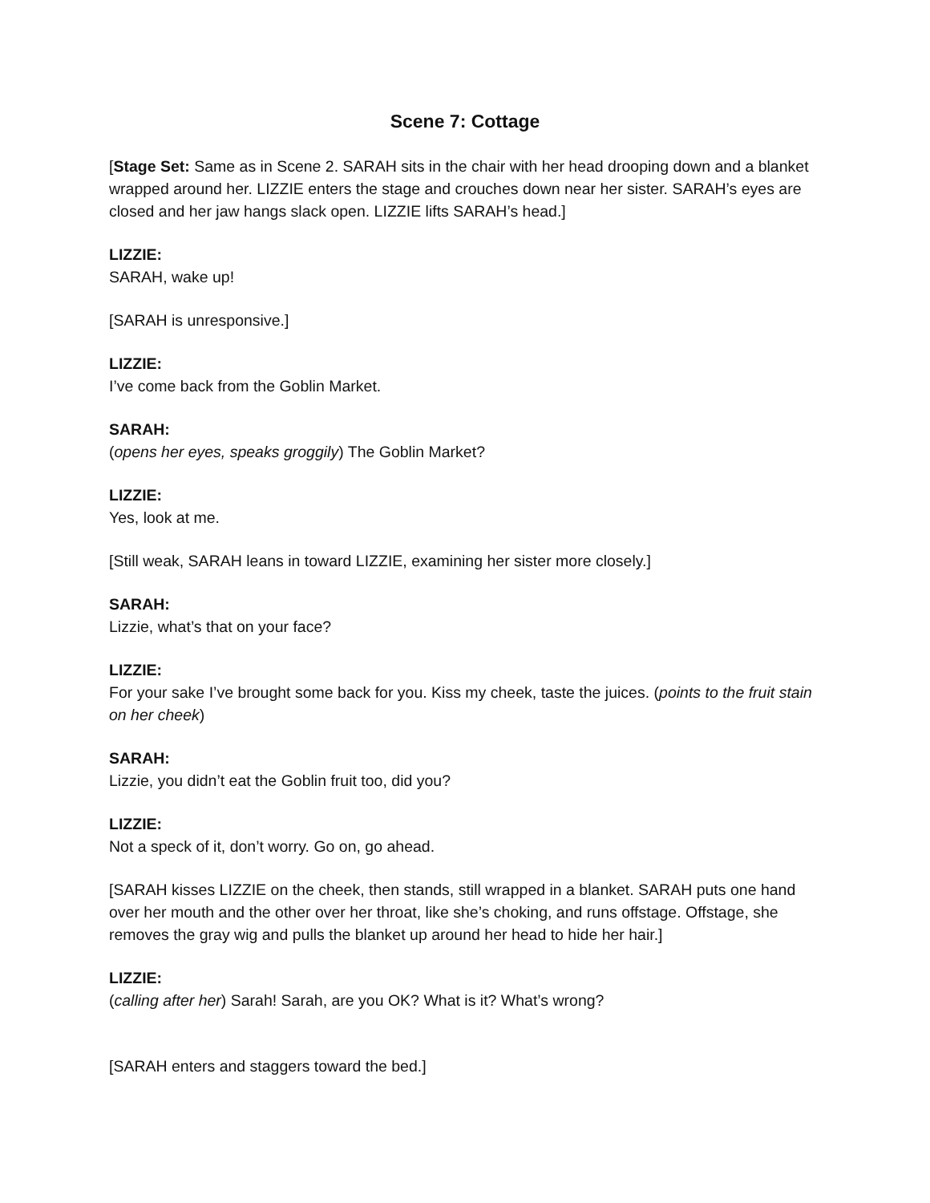Scene 7: Cottage
[Stage Set: Same as in Scene 2. SARAH sits in the chair with her head drooping down and a blanket wrapped around her. LIZZIE enters the stage and crouches down near her sister. SARAH’s eyes are closed and her jaw hangs slack open. LIZZIE lifts SARAH’s head.]
LIZZIE:
SARAH, wake up!
[SARAH is unresponsive.]
LIZZIE:
I’ve come back from the Goblin Market.
SARAH:
(opens her eyes, speaks groggily) The Goblin Market?
LIZZIE:
Yes, look at me.
[Still weak, SARAH leans in toward LIZZIE, examining her sister more closely.]
SARAH:
Lizzie, what’s that on your face?
LIZZIE:
For your sake I’ve brought some back for you. Kiss my cheek, taste the juices. (points to the fruit stain on her cheek)
SARAH:
Lizzie, you didn’t eat the Goblin fruit too, did you?
LIZZIE:
Not a speck of it, don’t worry. Go on, go ahead.
[SARAH kisses LIZZIE on the cheek, then stands, still wrapped in a blanket. SARAH puts one hand over her mouth and the other over her throat, like she’s choking, and runs offstage. Offstage, she removes the gray wig and pulls the blanket up around her head to hide her hair.]
LIZZIE:
(calling after her) Sarah! Sarah, are you OK? What is it? What’s wrong?
[SARAH enters and staggers toward the bed.]